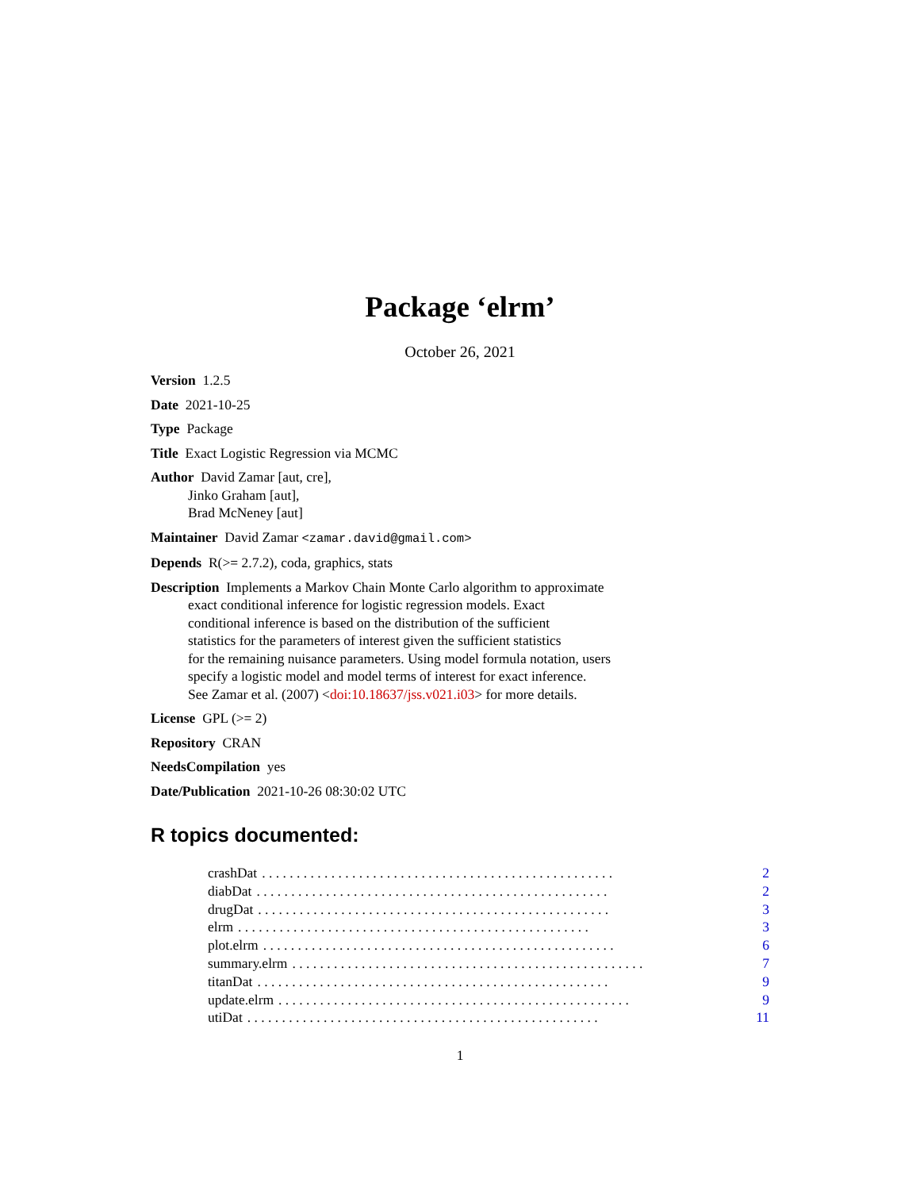Package ‘elrm’
October 26, 2021
Version 1.2.5
Date 2021-10-25
Type Package
Title Exact Logistic Regression via MCMC
Author David Zamar [aut, cre],
Jinko Graham [aut],
Brad McNeney [aut]
Maintainer David Zamar <zamar.david@gmail.com>
Depends R(>= 2.7.2), coda, graphics, stats
Description Implements a Markov Chain Monte Carlo algorithm to approximate
exact conditional inference for logistic regression models. Exact
conditional inference is based on the distribution of the sufficient
statistics for the parameters of interest given the sufficient statistics
for the remaining nuisance parameters. Using model formula notation, users
specify a logistic model and model terms of interest for exact inference.
See Zamar et al. (2007) <doi:10.18637/jss.v021.i03> for more details.
License GPL (>= 2)
Repository CRAN
NeedsCompilation yes
Date/Publication 2021-10-26 08:30:02 UTC
R topics documented:
crashDat. . . . . . . . . . . . . . . . . . . . . . . . . . . . . . . . . . . . . . . . . . . . . . . . . . . 2
diabDat. . . . . . . . . . . . . . . . . . . . . . . . . . . . . . . . . . . . . . . . . . . . . . . . . . . 2
drugDat. . . . . . . . . . . . . . . . . . . . . . . . . . . . . . . . . . . . . . . . . . . . . . . . . . . 3
elrm. . . . . . . . . . . . . . . . . . . . . . . . . . . . . . . . . . . . . . . . . . . . . . . . . . . 3
plot.elrm. . . . . . . . . . . . . . . . . . . . . . . . . . . . . . . . . . . . . . . . . . . . . . . . . . . 6
summary.elrm. . . . . . . . . . . . . . . . . . . . . . . . . . . . . . . . . . . . . . . . . . . . . . . . . . . 7
titanDat. . . . . . . . . . . . . . . . . . . . . . . . . . . . . . . . . . . . . . . . . . . . . . . . . . . 9
update.elrm. . . . . . . . . . . . . . . . . . . . . . . . . . . . . . . . . . . . . . . . . . . . . . . . . . . 9
utiDat. . . . . . . . . . . . . . . . . . . . . . . . . . . . . . . . . . . . . . . . . . . . . . . . . . . 11
1